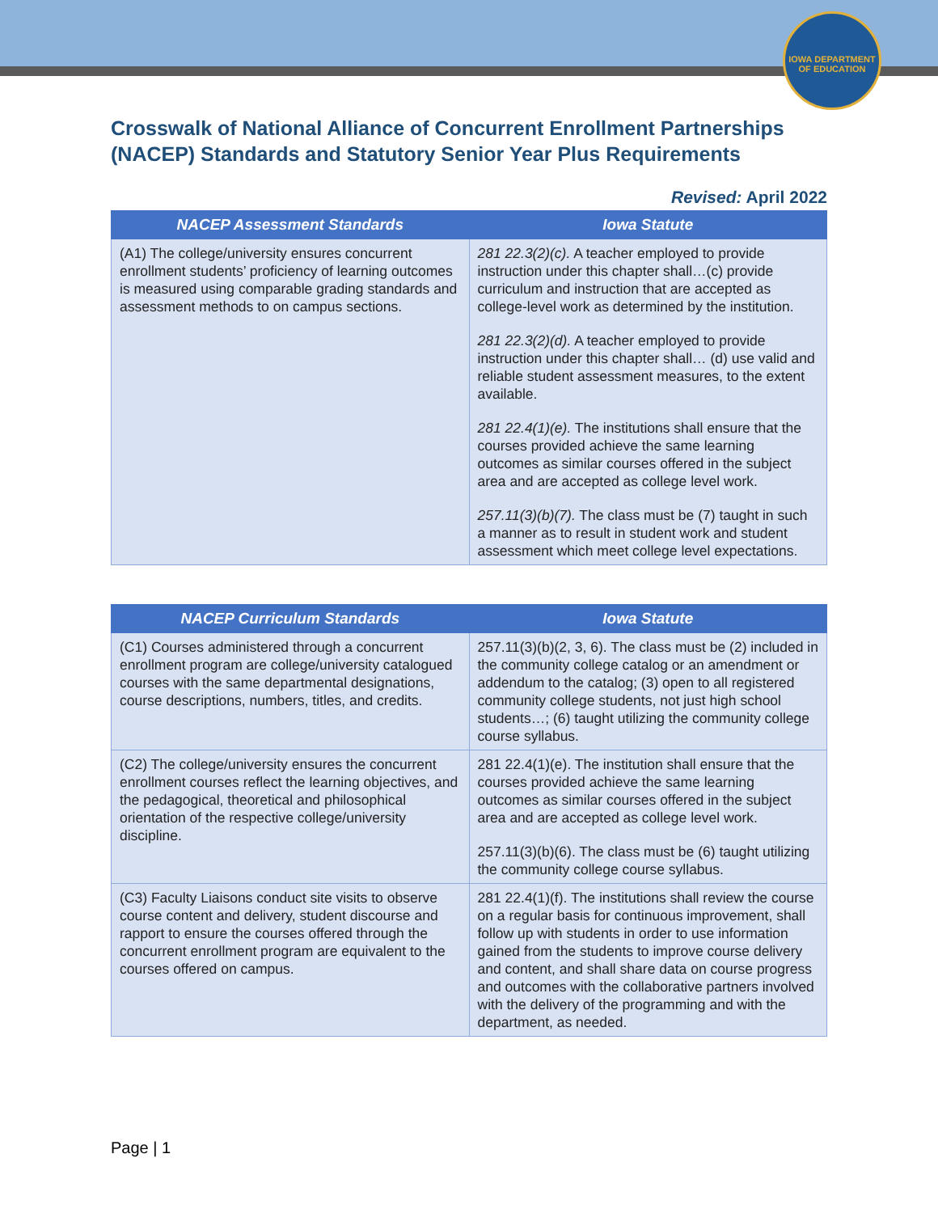IOWA DEPARTMENT OF EDUCATION
Crosswalk of National Alliance of Concurrent Enrollment Partnerships (NACEP) Standards and Statutory Senior Year Plus Requirements
Revised: April 2022
| NACEP Assessment Standards | Iowa Statute |
| --- | --- |
| (A1) The college/university ensures concurrent enrollment students’ proficiency of learning outcomes is measured using comparable grading standards and assessment methods to on campus sections. | 281 22.3(2)(c). A teacher employed to provide instruction under this chapter shall…(c) provide curriculum and instruction that are accepted as college-level work as determined by the institution. 281 22.3(2)(d). A teacher employed to provide instruction under this chapter shall… (d) use valid and reliable student assessment measures, to the extent available. 281 22.4(1)(e). The institutions shall ensure that the courses provided achieve the same learning outcomes as similar courses offered in the subject area and are accepted as college level work. 257.11(3)(b)(7). The class must be (7) taught in such a manner as to result in student work and student assessment which meet college level expectations. |
| NACEP Curriculum Standards | Iowa Statute |
| --- | --- |
| (C1) Courses administered through a concurrent enrollment program are college/university catalogued courses with the same departmental designations, course descriptions, numbers, titles, and credits. | 257.11(3)(b)(2, 3, 6). The class must be (2) included in the community college catalog or an amendment or addendum to the catalog; (3) open to all registered community college students, not just high school students…; (6) taught utilizing the community college course syllabus. |
| (C2) The college/university ensures the concurrent enrollment courses reflect the learning objectives, and the pedagogical, theoretical and philosophical orientation of the respective college/university discipline. | 281 22.4(1)(e). The institution shall ensure that the courses provided achieve the same learning outcomes as similar courses offered in the subject area and are accepted as college level work. 257.11(3)(b)(6). The class must be (6) taught utilizing the community college course syllabus. |
| (C3) Faculty Liaisons conduct site visits to observe course content and delivery, student discourse and rapport to ensure the courses offered through the concurrent enrollment program are equivalent to the courses offered on campus. | 281 22.4(1)(f). The institutions shall review the course on a regular basis for continuous improvement, shall follow up with students in order to use information gained from the students to improve course delivery and content, and shall share data on course progress and outcomes with the collaborative partners involved with the delivery of the programming and with the department, as needed. |
Page | 1